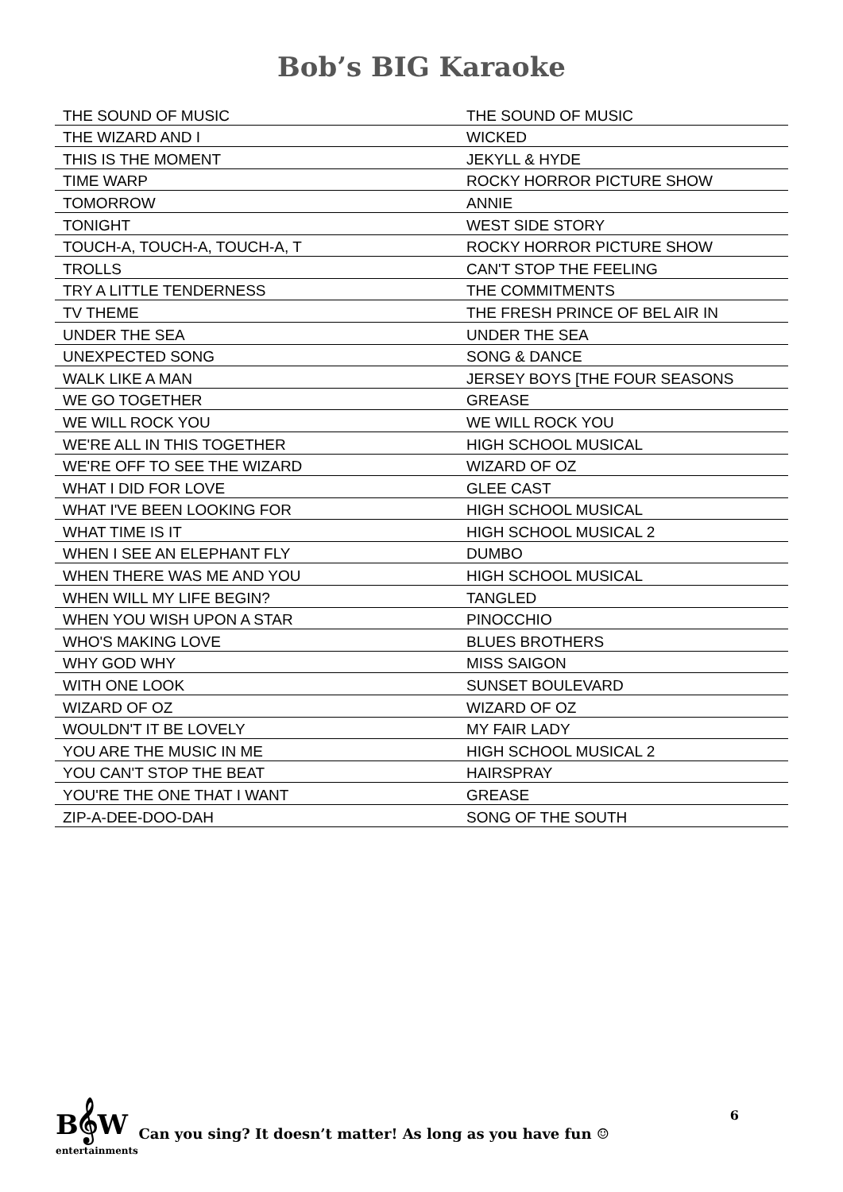Bob’s BIG Karaoke
| THE SOUND OF MUSIC | THE SOUND OF MUSIC |
| THE WIZARD AND I | WICKED |
| THIS IS THE MOMENT | JEKYLL & HYDE |
| TIME WARP | ROCKY HORROR PICTURE SHOW |
| TOMORROW | ANNIE |
| TONIGHT | WEST SIDE STORY |
| TOUCH-A, TOUCH-A, TOUCH-A, T | ROCKY HORROR PICTURE SHOW |
| TROLLS | CAN'T STOP THE FEELING |
| TRY A LITTLE TENDERNESS | THE COMMITMENTS |
| TV THEME | THE FRESH PRINCE OF BEL AIR IN |
| UNDER THE SEA | UNDER THE SEA |
| UNEXPECTED SONG | SONG & DANCE |
| WALK LIKE A MAN | JERSEY BOYS [THE FOUR SEASONS |
| WE GO TOGETHER | GREASE |
| WE WILL ROCK YOU | WE WILL ROCK YOU |
| WE'RE ALL IN THIS TOGETHER | HIGH SCHOOL MUSICAL |
| WE'RE OFF TO SEE THE WIZARD | WIZARD OF OZ |
| WHAT I DID FOR LOVE | GLEE CAST |
| WHAT I'VE BEEN LOOKING FOR | HIGH SCHOOL MUSICAL |
| WHAT TIME IS IT | HIGH SCHOOL MUSICAL 2 |
| WHEN I SEE AN ELEPHANT FLY | DUMBO |
| WHEN THERE WAS ME AND YOU | HIGH SCHOOL MUSICAL |
| WHEN WILL MY LIFE BEGIN? | TANGLED |
| WHEN YOU WISH UPON A STAR | PINOCCHIO |
| WHO'S MAKING LOVE | BLUES BROTHERS |
| WHY GOD WHY | MISS SAIGON |
| WITH ONE LOOK | SUNSET BOULEVARD |
| WIZARD OF OZ | WIZARD OF OZ |
| WOULDN'T IT BE LOVELY | MY FAIR LADY |
| YOU ARE THE MUSIC IN ME | HIGH SCHOOL MUSICAL 2 |
| YOU CAN'T STOP THE BEAT | HAIRSPRAY |
| YOU'RE THE ONE THAT I WANT | GREASE |
| ZIP-A-DEE-DOO-DAH | SONG OF THE SOUTH |
B𝄞W entertainments
Can you sing? It doesn’t matter! As long as you have fun ☺
6